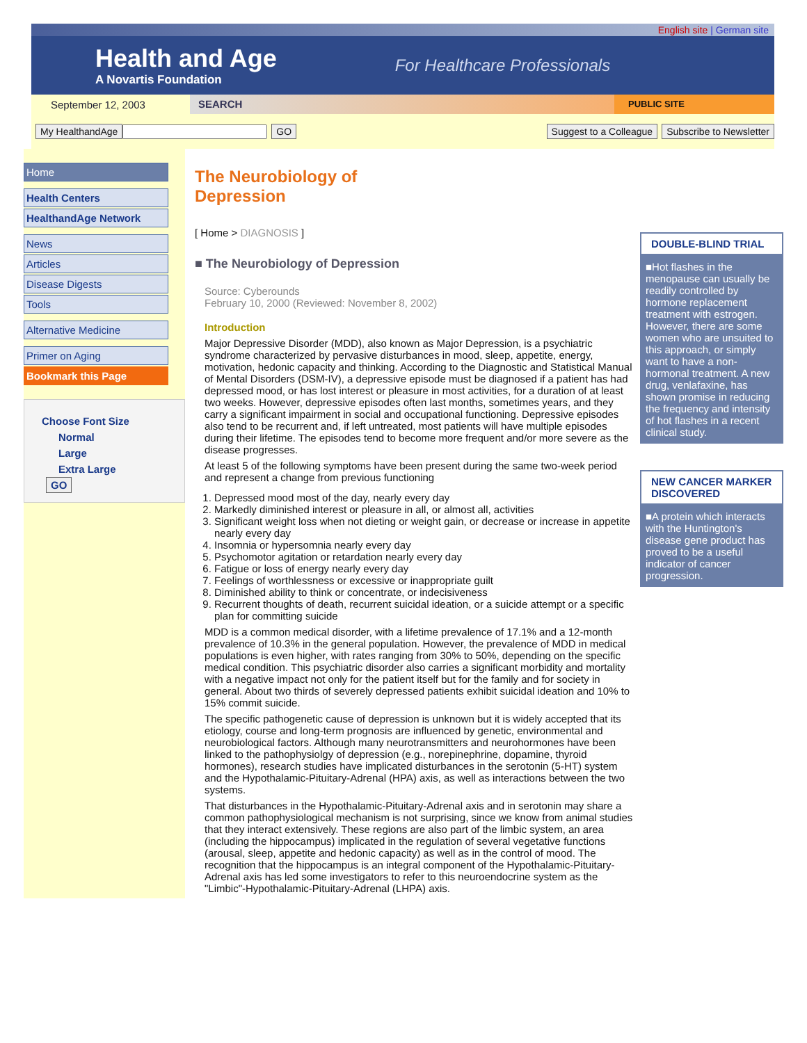English site | German site
Health and Age
A Novartis Foundation
For Healthcare Professionals
September 12, 2003 SEARCH PUBLIC SITE
My HealthandAge GO Suggest to a Colleague Subscribe to Newsletter
Home
Health Centers
HealthandAge Network
News
Articles
Disease Digests
Tools
Alternative Medicine
Primer on Aging
Bookmark this Page
Choose Font Size
Normal
Large
Extra Large
GO
The Neurobiology of
Depression
[ Home > DIAGNOSIS ]
■ The Neurobiology of Depression
Source: Cyberounds
February 10, 2000 (Reviewed: November 8, 2002)
Introduction
Major Depressive Disorder (MDD), also known as Major Depression, is a psychiatric syndrome characterized by pervasive disturbances in mood, sleep, appetite, energy, motivation, hedonic capacity and thinking. According to the Diagnostic and Statistical Manual of Mental Disorders (DSM-IV), a depressive episode must be diagnosed if a patient has had depressed mood, or has lost interest or pleasure in most activities, for a duration of at least two weeks. However, depressive episodes often last months, sometimes years, and they carry a significant impairment in social and occupational functioning. Depressive episodes also tend to be recurrent and, if left untreated, most patients will have multiple episodes during their lifetime. The episodes tend to become more frequent and/or more severe as the disease progresses.
At least 5 of the following symptoms have been present during the same two-week period and represent a change from previous functioning
1. Depressed mood most of the day, nearly every day
2. Markedly diminished interest or pleasure in all, or almost all, activities
3. Significant weight loss when not dieting or weight gain, or decrease or increase in appetite nearly every day
4. Insomnia or hypersomnia nearly every day
5. Psychomotor agitation or retardation nearly every day
6. Fatigue or loss of energy nearly every day
7. Feelings of worthlessness or excessive or inappropriate guilt
8. Diminished ability to think or concentrate, or indecisiveness
9. Recurrent thoughts of death, recurrent suicidal ideation, or a suicide attempt or a specific plan for committing suicide
MDD is a common medical disorder, with a lifetime prevalence of 17.1% and a 12-month prevalence of 10.3% in the general population. However, the prevalence of MDD in medical populations is even higher, with rates ranging from 30% to 50%, depending on the specific medical condition. This psychiatric disorder also carries a significant morbidity and mortality with a negative impact not only for the patient itself but for the family and for society in general. About two thirds of severely depressed patients exhibit suicidal ideation and 10% to 15% commit suicide.
The specific pathogenetic cause of depression is unknown but it is widely accepted that its etiology, course and long-term prognosis are influenced by genetic, environmental and neurobiological factors. Although many neurotransmitters and neurohormones have been linked to the pathophysiolgy of depression (e.g., norepinephrine, dopamine, thyroid hormones), research studies have implicated disturbances in the serotonin (5-HT) system and the Hypothalamic-Pituitary-Adrenal (HPA) axis, as well as interactions between the two systems.
That disturbances in the Hypothalamic-Pituitary-Adrenal axis and in serotonin may share a common pathophysiological mechanism is not surprising, since we know from animal studies that they interact extensively. These regions are also part of the limbic system, an area (including the hippocampus) implicated in the regulation of several vegetative functions (arousal, sleep, appetite and hedonic capacity) as well as in the control of mood. The recognition that the hippocampus is an integral component of the Hypothalamic-Pituitary-Adrenal axis has led some investigators to refer to this neuroendocrine system as the "Limbic"-Hypothalamic-Pituitary-Adrenal (LHPA) axis.
DOUBLE-BLIND TRIAL
■Hot flashes in the menopause can usually be readily controlled by hormone replacement treatment with estrogen. However, there are some women who are unsuited to this approach, or simply want to have a non-hormonal treatment. A new drug, venlafaxine, has shown promise in reducing the frequency and intensity of hot flashes in a recent clinical study.
NEW CANCER MARKER DISCOVERED
■A protein which interacts with the Huntington's disease gene product has proved to be a useful indicator of cancer progression.